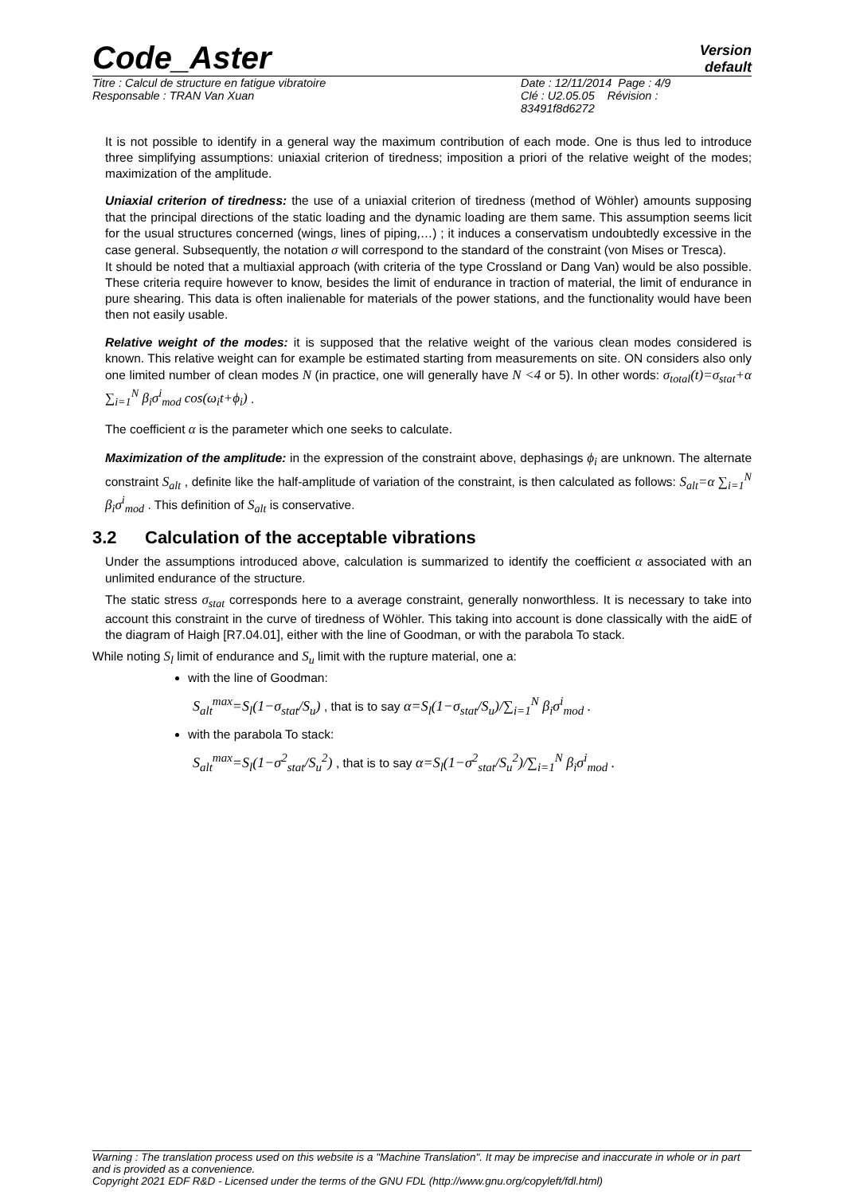Code_Aster
Version
default
Titre : Calcul de structure en fatigue vibratoire
Responsable : TRAN Van Xuan
Date : 12/11/2014 Page : 4/9
Clé : U2.05.05 Révision :
83491f8d6272
It is not possible to identify in a general way the maximum contribution of each mode. One is thus led to introduce three simplifying assumptions: uniaxial criterion of tiredness; imposition a priori of the relative weight of the modes; maximization of the amplitude.
Uniaxial criterion of tiredness: the use of a uniaxial criterion of tiredness (method of Wöhler) amounts supposing that the principal directions of the static loading and the dynamic loading are them same. This assumption seems licit for the usual structures concerned (wings, lines of piping,…) ; it induces a conservatism undoubtedly excessive in the case general. Subsequently, the notation σ will correspond to the standard of the constraint (von Mises or Tresca).
It should be noted that a multiaxial approach (with criteria of the type Crossland or Dang Van) would be also possible. These criteria require however to know, besides the limit of endurance in traction of material, the limit of endurance in pure shearing. This data is often inalienable for materials of the power stations, and the functionality would have been then not easily usable.
Relative weight of the modes: it is supposed that the relative weight of the various clean modes considered is known. This relative weight can for example be estimated starting from measurements on site. ON considers also only one limited number of clean modes N (in practice, one will generally have N <4 or 5). In other words: σ<sub>total</sub>(t)=σ<sub>stat</sub>+α ∑<sub>i=1</sub><sup>N</sup> β<sub>i</sub>σ<sup>i</sup><sub>mod</sub> cos(ω<sub>i</sub>t+ϕ<sub>i</sub>) .
The coefficient α is the parameter which one seeks to calculate.
Maximization of the amplitude: in the expression of the constraint above, dephasings ϕ<sub>i</sub> are unknown. The alternate constraint S<sub>alt</sub> , definite like the half-amplitude of variation of the constraint, is then calculated as follows: S<sub>alt</sub>=α ∑<sub>i=1</sub><sup>N</sup> β<sub>i</sub>σ<sup>i</sup><sub>mod</sub> . This definition of S<sub>alt</sub> is conservative.
3.2 Calculation of the acceptable vibrations
Under the assumptions introduced above, calculation is summarized to identify the coefficient α associated with an unlimited endurance of the structure.
The static stress σ<sub>stat</sub> corresponds here to a average constraint, generally nonworthless. It is necessary to take into account this constraint in the curve of tiredness of Wöhler. This taking into account is done classically with the aidE of the diagram of Haigh [R7.04.01], either with the line of Goodman, or with the parabola To stack.
While noting S<sub>l</sub> limit of endurance and S<sub>u</sub> limit with the rupture material, one a:
with the line of Goodman:
S<sub>alt</sub><sup>max</sup>=S<sub>l</sub>(1−σ<sub>stat</sub>/S<sub>u</sub>) , that is to say α=S<sub>l</sub>(1−σ<sub>stat</sub>/S<sub>u</sub>)/∑<sub>i=1</sub><sup>N</sup> β<sub>i</sub>σ<sup>i</sup><sub>mod</sub> .
with the parabola To stack:
S<sub>alt</sub><sup>max</sup>=S<sub>l</sub>(1−σ<sup>2</sup><sub>stat</sub>/S<sub>u</sub><sup>2</sup>) , that is to say α=S<sub>l</sub>(1−σ<sup>2</sup><sub>stat</sub>/S<sub>u</sub><sup>2</sup>)/∑<sub>i=1</sub><sup>N</sup> β<sub>i</sub>σ<sup>i</sup><sub>mod</sub> .
Warning : The translation process used on this website is a "Machine Translation". It may be imprecise and inaccurate in whole or in part and is provided as a convenience.
Copyright 2021 EDF R&D - Licensed under the terms of the GNU FDL (http://www.gnu.org/copyleft/fdl.html)